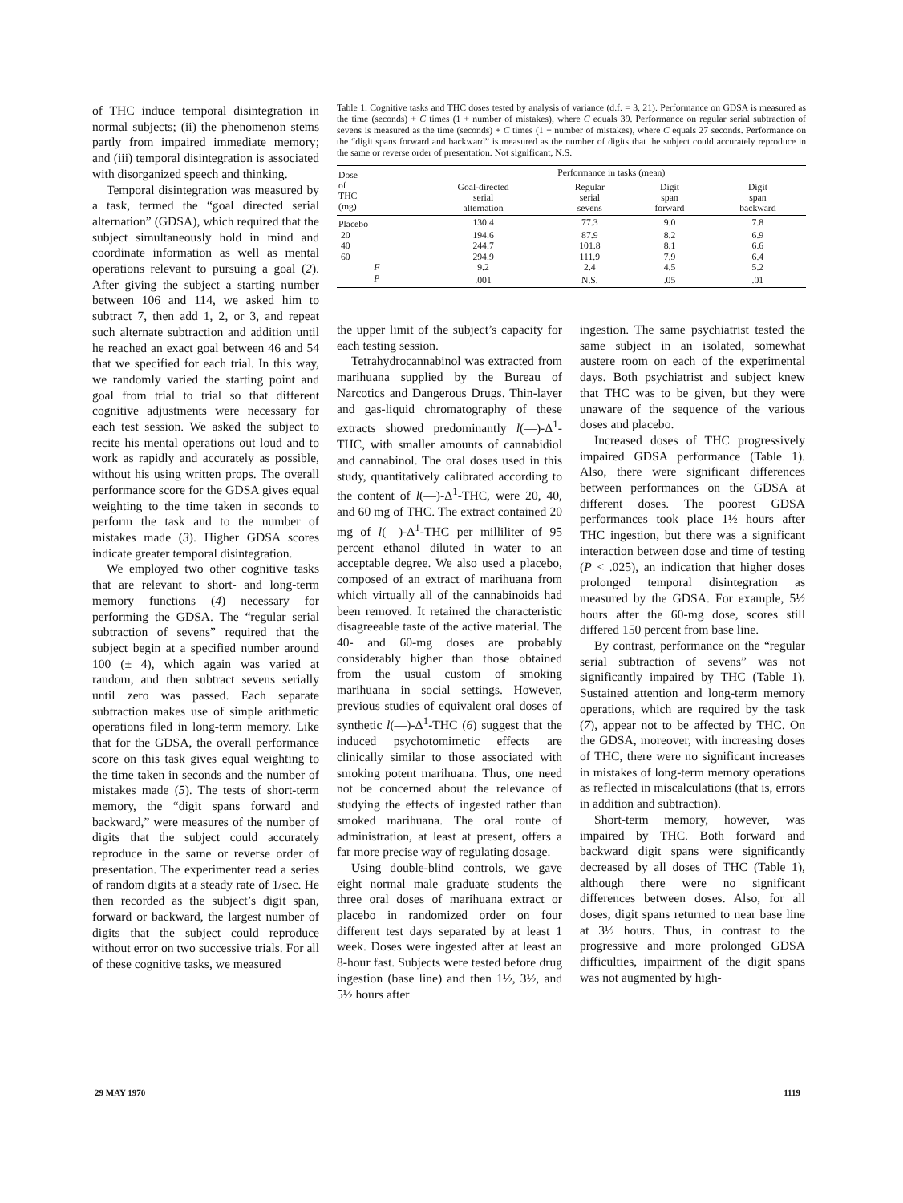of THC induce temporal disintegration in normal subjects; (ii) the phenomenon stems partly from impaired immediate memory; and (iii) temporal disintegration is associated with disorganized speech and thinking.
Temporal disintegration was measured by a task, termed the “goal directed serial alternation” (GDSA), which required that the subject simultaneously hold in mind and coordinate information as well as mental operations relevant to pursuing a goal (2). After giving the subject a starting number between 106 and 114, we asked him to subtract 7, then add 1, 2, or 3, and repeat such alternate subtraction and addition until he reached an exact goal between 46 and 54 that we specified for each trial. In this way, we randomly varied the starting point and goal from trial to trial so that different cognitive adjustments were necessary for each test session. We asked the subject to recite his mental operations out loud and to work as rapidly and accurately as possible, without his using written props. The overall performance score for the GDSA gives equal weighting to the time taken in seconds to perform the task and to the number of mistakes made (3). Higher GDSA scores indicate greater temporal disintegration.
We employed two other cognitive tasks that are relevant to short- and long-term memory functions (4) necessary for performing the GDSA. The “regular serial subtraction of sevens” required that the subject begin at a specified number around 100 (± 4), which again was varied at random, and then subtract sevens serially until zero was passed. Each separate subtraction makes use of simple arithmetic operations filed in long-term memory. Like that for the GDSA, the overall performance score on this task gives equal weighting to the time taken in seconds and the number of mistakes made (5). The tests of short-term memory, the “digit spans forward and backward,” were measures of the number of digits that the subject could accurately reproduce in the same or reverse order of presentation. The experimenter read a series of random digits at a steady rate of 1/sec. He then recorded as the subject’s digit span, forward or backward, the largest number of digits that the subject could reproduce without error on two successive trials. For all of these cognitive tasks, we measured
Table 1. Cognitive tasks and THC doses tested by analysis of variance (d.f. = 3, 21). Performance on GDSA is measured as the time (seconds) + C times (1 + number of mistakes), where C equals 39. Performance on regular serial subtraction of sevens is measured as the time (seconds) + C times (1 + number of mistakes), where C equals 27 seconds. Performance on the “digit spans forward and backward” is measured as the number of digits that the subject could accurately reproduce in the same or reverse order of presentation. Not significant, N.S.
| Dose of THC (mg) | Performance in tasks (mean) | | | |
| --- | --- | --- | --- | --- |
| | Goal-directed serial alternation | Regular serial sevens | Digit span forward | Digit span backward |
| Placebo | 130.4 | 77.3 | 9.0 | 7.8 |
| 20 | 194.6 | 87.9 | 8.2 | 6.9 |
| 40 | 244.7 | 101.8 | 8.1 | 6.6 |
| 60 | 294.9 | 111.9 | 7.9 | 6.4 |
| F | 9.2 | 2.4 | 4.5 | 5.2 |
| P | .001 | N.S. | .05 | .01 |
the upper limit of the subject’s capacity for each testing session.
Tetrahydrocannabinol was extracted from marihuana supplied by the Bureau of Narcotics and Dangerous Drugs. Thin-layer and gas-liquid chromatography of these extracts showed predominantly l(—)-Δ<sup>1</sup>-THC, with smaller amounts of cannabidiol and cannabinol. The oral doses used in this study, quantitatively calibrated according to the content of l(—)-Δ<sup>1</sup>-THC, were 20, 40, and 60 mg of THC. The extract contained 20 mg of l(—)-Δ<sup>1</sup>-THC per milliliter of 95 percent ethanol diluted in water to an acceptable degree. We also used a placebo, composed of an extract of marihuana from which virtually all of the cannabinoids had been removed. It retained the characteristic disagreeable taste of the active material. The 40- and 60-mg doses are probably considerably higher than those obtained from the usual custom of smoking marihuana in social settings. However, previous studies of equivalent oral doses of synthetic l(—)-Δ<sup>1</sup>-THC (6) suggest that the induced psychotomimetic effects are clinically similar to those associated with smoking potent marihuana. Thus, one need not be concerned about the relevance of studying the effects of ingested rather than smoked marihuana. The oral route of administration, at least at present, offers a far more precise way of regulating dosage.
Using double-blind controls, we gave eight normal male graduate students the three oral doses of marihuana extract or placebo in randomized order on four different test days separated by at least 1 week. Doses were ingested after at least an 8-hour fast. Subjects were tested before drug ingestion (base line) and then 1½, 3½, and 5½ hours after
ingestion. The same psychiatrist tested the same subject in an isolated, somewhat austere room on each of the experimental days. Both psychiatrist and subject knew that THC was to be given, but they were unaware of the sequence of the various doses and placebo.
Increased doses of THC progressively impaired GDSA performance (Table 1). Also, there were significant differences between performances on the GDSA at different doses. The poorest GDSA performances took place 1½ hours after THC ingestion, but there was a significant interaction between dose and time of testing (P < .025), an indication that higher doses prolonged temporal disintegration as measured by the GDSA. For example, 5½ hours after the 60-mg dose, scores still differed 150 percent from base line.
By contrast, performance on the “regular serial subtraction of sevens” was not significantly impaired by THC (Table 1). Sustained attention and long-term memory operations, which are required by the task (7), appear not to be affected by THC. On the GDSA, moreover, with increasing doses of THC, there were no significant increases in mistakes of long-term memory operations as reflected in miscalculations (that is, errors in addition and subtraction).
Short-term memory, however, was impaired by THC. Both forward and backward digit spans were significantly decreased by all doses of THC (Table 1), although there were no significant differences between doses. Also, for all doses, digit spans returned to near base line at 3½ hours. Thus, in contrast to the progressive and more prolonged GDSA difficulties, impairment of the digit spans was not augmented by high-
29 MAY 1970 1119